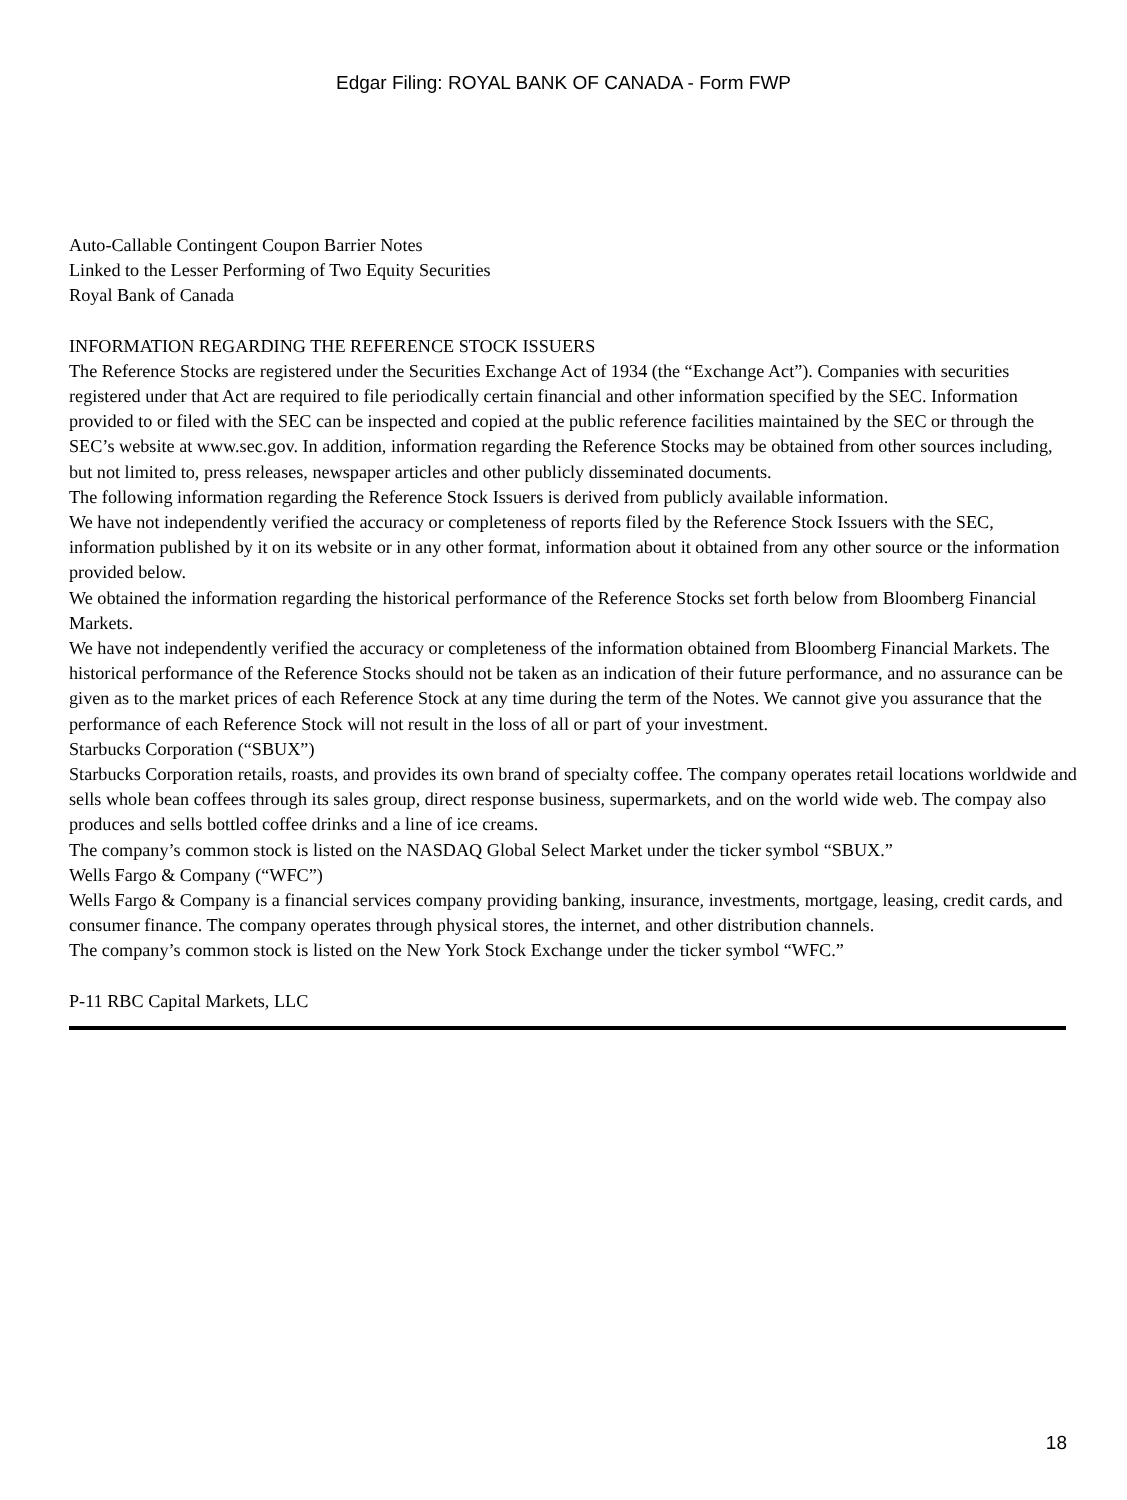Edgar Filing: ROYAL BANK OF CANADA - Form FWP
Auto-Callable Contingent Coupon Barrier Notes
Linked to the Lesser Performing of Two Equity Securities
Royal Bank of Canada
INFORMATION REGARDING THE REFERENCE STOCK ISSUERS
The Reference Stocks are registered under the Securities Exchange Act of 1934 (the “Exchange Act”). Companies with securities registered under that Act are required to file periodically certain financial and other information specified by the SEC. Information provided to or filed with the SEC can be inspected and copied at the public reference facilities maintained by the SEC or through the SEC’s website at www.sec.gov. In addition, information regarding the Reference Stocks may be obtained from other sources including, but not limited to, press releases, newspaper articles and other publicly disseminated documents.
The following information regarding the Reference Stock Issuers is derived from publicly available information.
We have not independently verified the accuracy or completeness of reports filed by the Reference Stock Issuers with the SEC, information published by it on its website or in any other format, information about it obtained from any other source or the information provided below.
We obtained the information regarding the historical performance of the Reference Stocks set forth below from Bloomberg Financial Markets.
We have not independently verified the accuracy or completeness of the information obtained from Bloomberg Financial Markets. The historical performance of the Reference Stocks should not be taken as an indication of their future performance, and no assurance can be given as to the market prices of each Reference Stock at any time during the term of the Notes. We cannot give you assurance that the performance of each Reference Stock will not result in the loss of all or part of your investment.
Starbucks Corporation (“SBUX”)
Starbucks Corporation retails, roasts, and provides its own brand of specialty coffee. The company operates retail locations worldwide and sells whole bean coffees through its sales group, direct response business, supermarkets, and on the world wide web. The compay also produces and sells bottled coffee drinks and a line of ice creams.
The company’s common stock is listed on the NASDAQ Global Select Market under the ticker symbol “SBUX.”
Wells Fargo & Company (“WFC”)
Wells Fargo & Company is a financial services company providing banking, insurance, investments, mortgage, leasing, credit cards, and consumer finance. The company operates through physical stores, the internet, and other distribution channels.
The company’s common stock is listed on the New York Stock Exchange under the ticker symbol “WFC.”
P-11 RBC Capital Markets, LLC
18